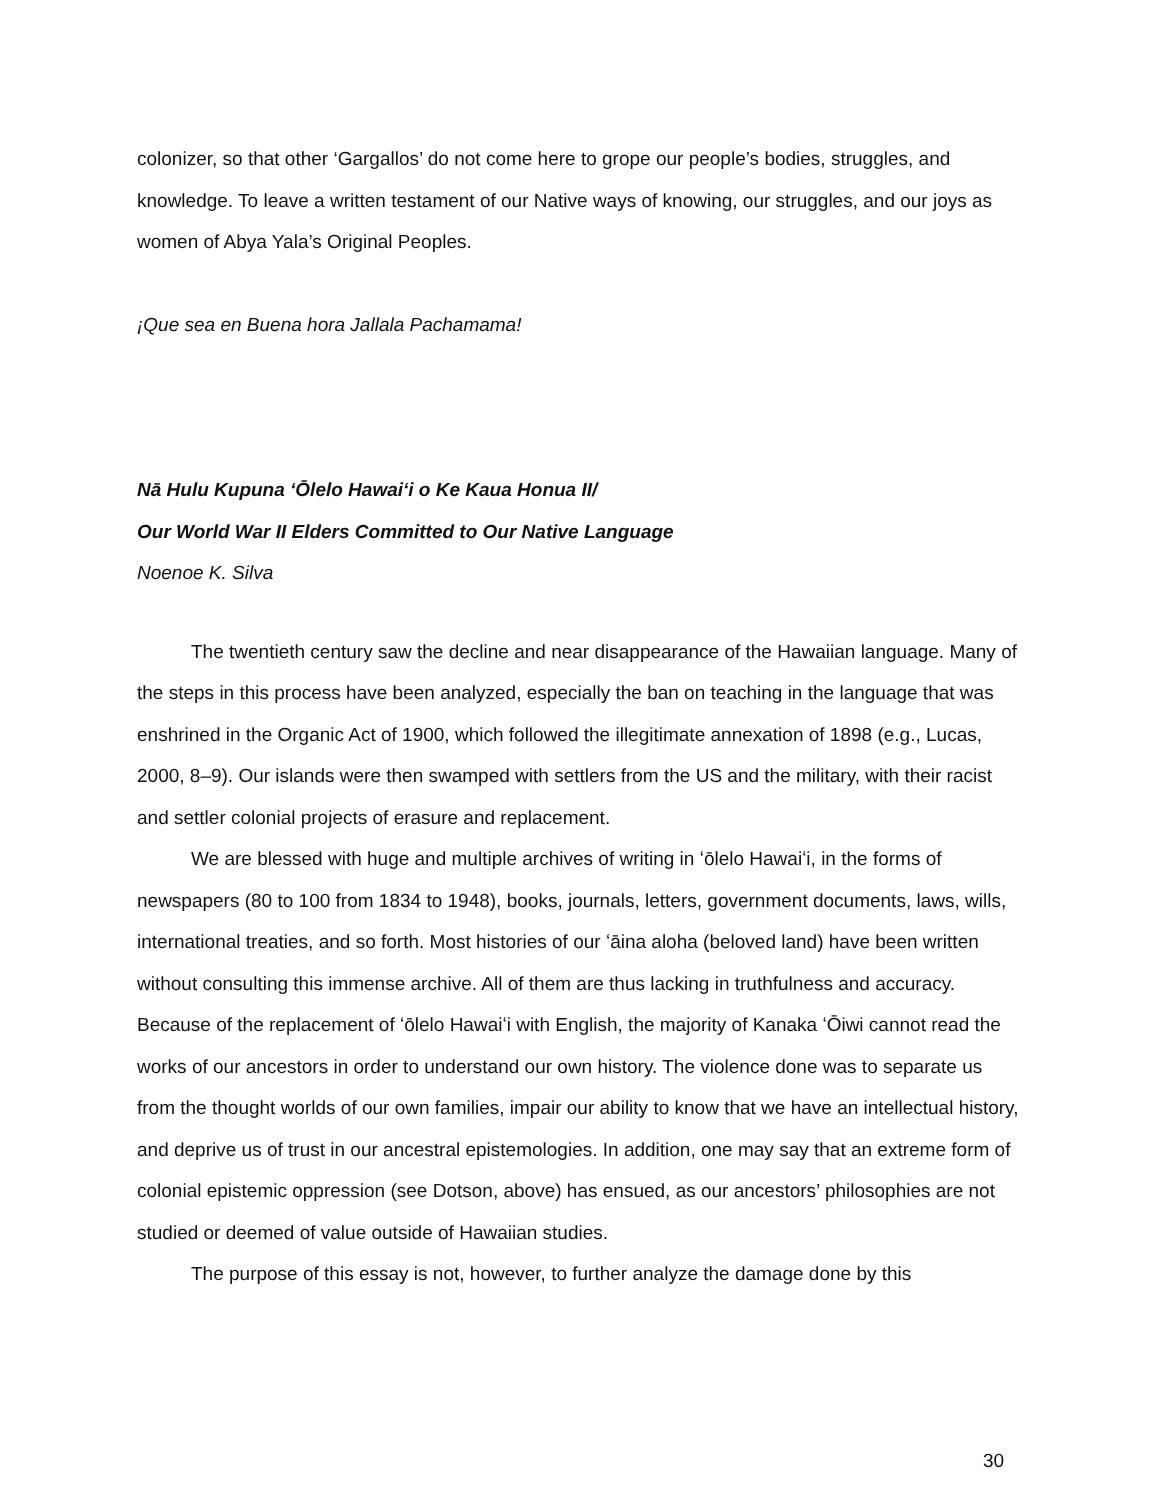colonizer, so that other ‘Gargallos’ do not come here to grope our people’s bodies, struggles, and knowledge. To leave a written testament of our Native ways of knowing, our struggles, and our joys as women of Abya Yala’s Original Peoples.
¡Que sea en Buena hora Jallala Pachamama!
Nā Hulu Kupuna ʻŌlelo Hawaiʻi o Ke Kaua Honua II/
Our World War II Elders Committed to Our Native Language
Noenoe K. Silva
The twentieth century saw the decline and near disappearance of the Hawaiian language. Many of the steps in this process have been analyzed, especially the ban on teaching in the language that was enshrined in the Organic Act of 1900, which followed the illegitimate annexation of 1898 (e.g., Lucas, 2000, 8–9). Our islands were then swamped with settlers from the US and the military, with their racist and settler colonial projects of erasure and replacement.
We are blessed with huge and multiple archives of writing in ʻōlelo Hawaiʻi, in the forms of newspapers (80 to 100 from 1834 to 1948), books, journals, letters, government documents, laws, wills, international treaties, and so forth. Most histories of our ʻāina aloha (beloved land) have been written without consulting this immense archive. All of them are thus lacking in truthfulness and accuracy. Because of the replacement of ʻōlelo Hawaiʻi with English, the majority of Kanaka ʻŌiwi cannot read the works of our ancestors in order to understand our own history. The violence done was to separate us from the thought worlds of our own families, impair our ability to know that we have an intellectual history, and deprive us of trust in our ancestral epistemologies. In addition, one may say that an extreme form of colonial epistemic oppression (see Dotson, above) has ensued, as our ancestors’ philosophies are not studied or deemed of value outside of Hawaiian studies.
The purpose of this essay is not, however, to further analyze the damage done by this
30